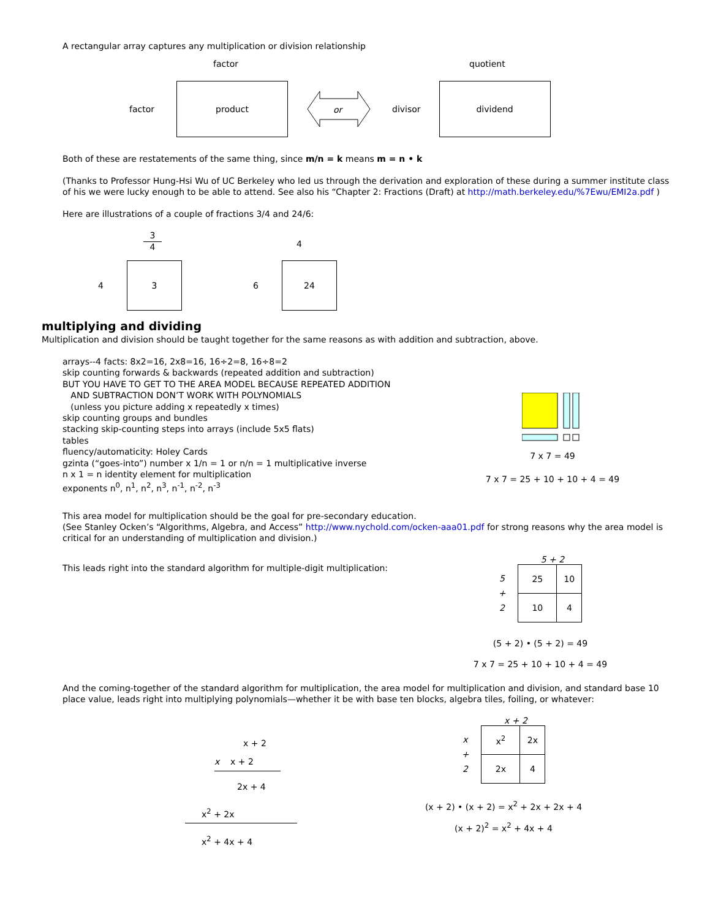A rectangular array captures any multiplication or division relationship
factor quotient
factor
product
or
divisor
dividend
Both of these are restatements of the same thing, since m/n = k means m = n • k
(Thanks to Professor Hung-Hsi Wu of UC Berkeley who led us through the derivation and exploration of these during a summer institute class of his we were lucky enough to be able to attend. See also his “Chapter 2: Fractions (Draft) at http://math.berkeley.edu/%7Ewu/EMI2a.pdf )
Here are illustrations of a couple of fractions 3/4 and 24/6:
3
4
4
4
3
6
24
multiplying and dividing
Multiplication and division should be taught together for the same reasons as with addition and subtraction, above.
arrays--4 facts: 8x2=16, 2x8=16, 16÷2=8, 16÷8=2
skip counting forwards & backwards (repeated addition and subtraction)
BUT YOU HAVE TO GET TO THE AREA MODEL BECAUSE REPEATED ADDITION
AND SUBTRACTION DON’T WORK WITH POLYNOMIALS
(unless you picture adding x repeatedly x times)
skip counting groups and bundles
stacking skip-counting steps into arrays (include 5x5 flats)
tables
fluency/automaticity: Holey Cards
gzinta (“goes-into”) number x 1/n = 1 or n/n = 1 multiplicative inverse
n x 1 = n identity element for multiplication
exponents n<sup>0</sup>, n<sup>1</sup>, n<sup>2</sup>, n<sup>3</sup>, n<sup>-1</sup>, n<sup>-2</sup>, n<sup>-3</sup>
7 x 7 = 49
7 x 7 = 25 + 10 + 10 + 4 = 49
This area model for multiplication should be the goal for pre-secondary education.
(See Stanley Ocken’s “Algorithms, Algebra, and Access” http://www.nychold.com/ocken-aaa01.pdf for strong reasons why the area model is critical for an understanding of multiplication and division.)
This leads right into the standard algorithm for multiple-digit multiplication:
5 + 2
5
+
2
| 25 | 10 |
| 10 | 4 |
(5 + 2) • (5 + 2) = 49
7 x 7 = 25 + 10 + 10 + 4 = 49
And the coming-together of the standard algorithm for multiplication, the area model for multiplication and division, and standard base 10 place value, leads right into multiplying polynomials—whether it be with base ten blocks, algebra tiles, foiling, or whatever:
x + 2
x x + 2
2x + 4
x<sup>2</sup> + 2x
x<sup>2</sup> + 4x + 4
x + 2
x
+
2
| x<sup>2</sup> | 2x |
| 2x | 4 |
(x + 2) • (x + 2) = x<sup>2</sup> + 2x + 2x + 4
(x + 2)<sup>2</sup> = x<sup>2</sup> + 4x + 4